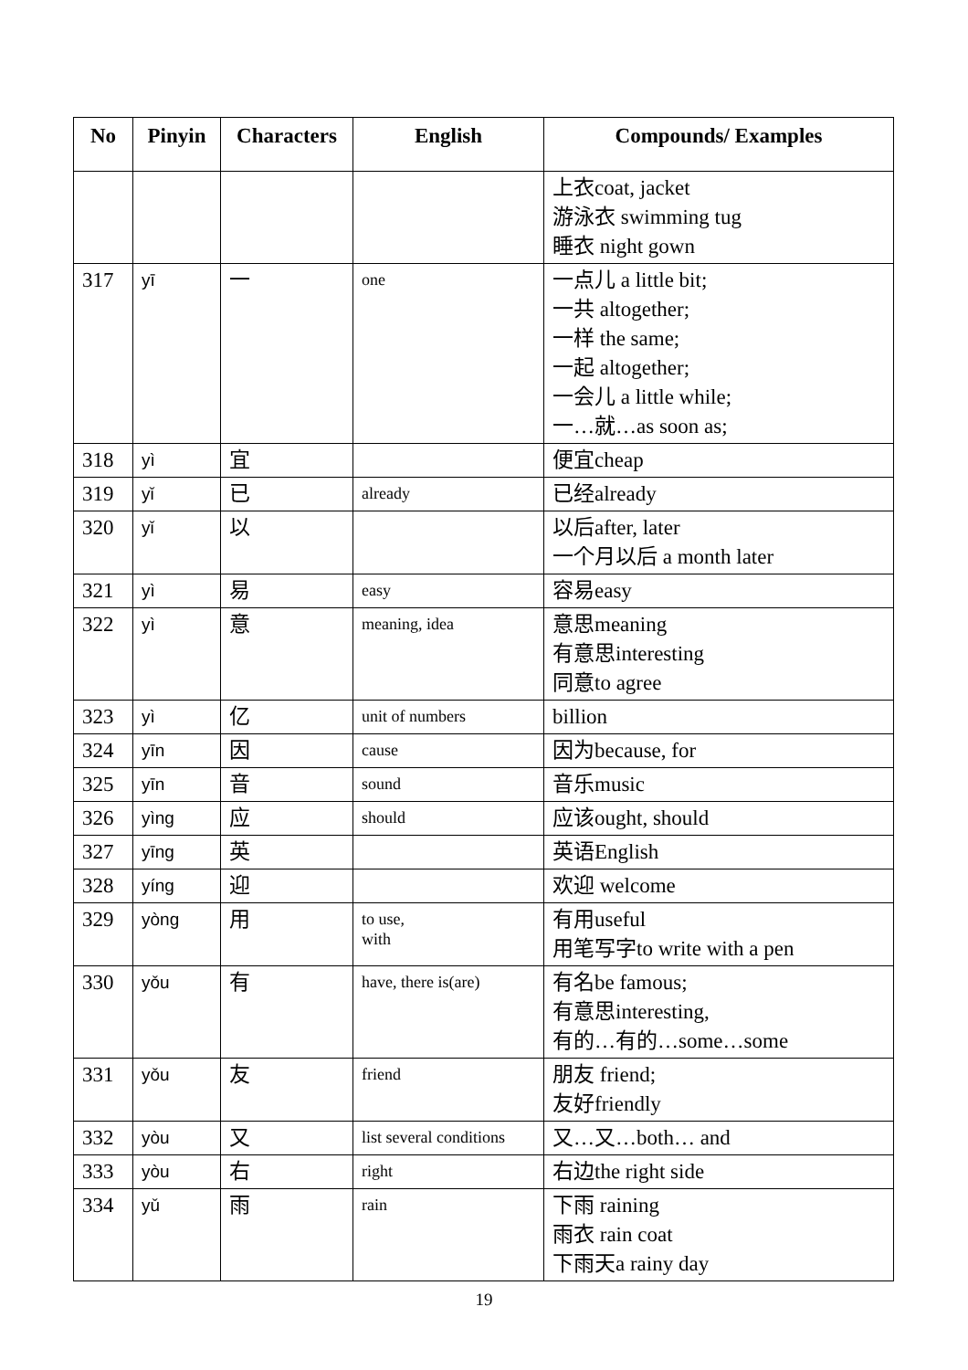| No | Pinyin | Characters | English | Compounds/ Examples |
| --- | --- | --- | --- | --- |
| | | | | 上衣coat, jacket 游泳衣 swimming tug 睡衣 night gown |
| 317 | yī | 一 | one | 一点儿 a little bit; 一共 altogether; 一样 the same; 一起 altogether; 一会儿 a little while; 一…就…as soon as; |
| 318 | yì | 宜 | | 便宜cheap |
| 319 | yǐ | 已 | already | 已经already |
| 320 | yǐ | 以 | | 以后after, later 一个月以后 a month later |
| 321 | yì | 易 | easy | 容易easy |
| 322 | yì | 意 | meaning, idea | 意思meaning 有意思interesting 同意to agree |
| 323 | yì | 亿 | unit of numbers | billion |
| 324 | yīn | 因 | cause | 因为because, for |
| 325 | yīn | 音 | sound | 音乐music |
| 326 | yìng | 应 | should | 应该ought, should |
| 327 | yīng | 英 | | 英语English |
| 328 | yíng | 迎 | | 欢迎 welcome |
| 329 | yòng | 用 | to use, with | 有用useful 用笔写字to write with a pen |
| 330 | yǒu | 有 | have, there is(are) | 有名be famous; 有意思interesting, 有的…有的…some…some |
| 331 | yǒu | 友 | friend | 朋友 friend; 友好friendly |
| 332 | yòu | 又 | list several conditions | 又…又…both… and |
| 333 | yòu | 右 | right | 右边the right side |
| 334 | yǔ | 雨 | rain | 下雨 raining 雨衣 rain coat 下雨天a rainy day |
19